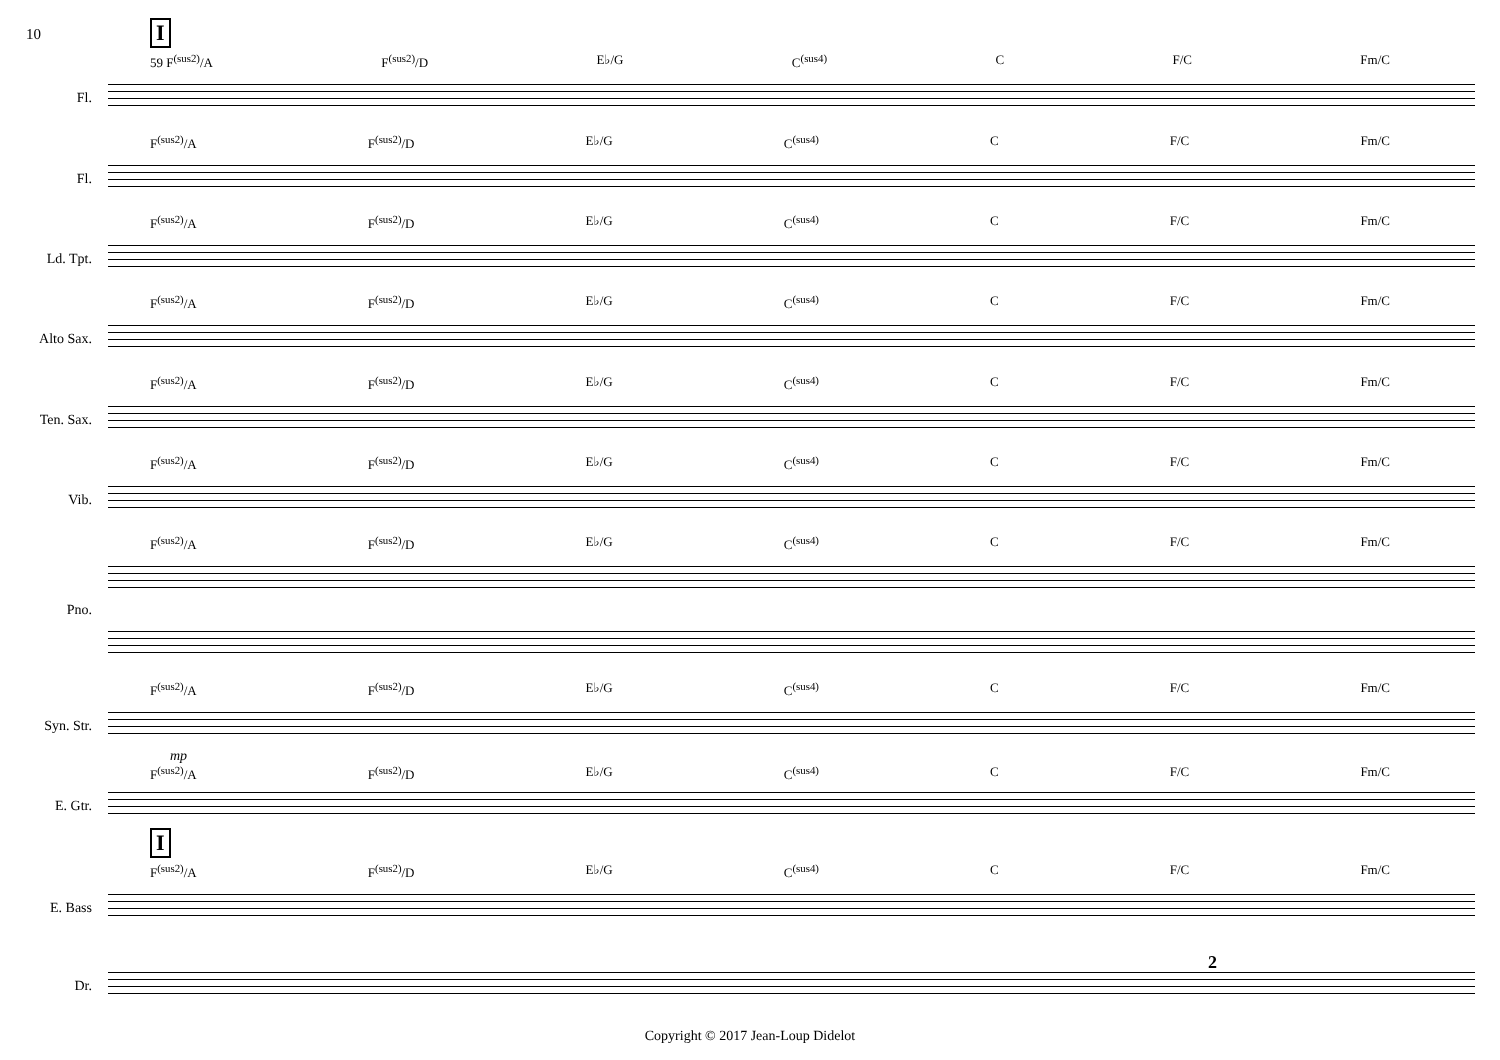10 I
59 F<sup>(sus2)</sup>/A F<sup>(sus2)</sup>/D E♭/G C<sup>(sus4)</sup> C F/C Fm/C
Fl.
F<sup>(sus2)</sup>/A F<sup>(sus2)</sup>/D E♭/G C<sup>(sus4)</sup> C F/C Fm/C
Fl.
F<sup>(sus2)</sup>/A F<sup>(sus2)</sup>/D E♭/G C<sup>(sus4)</sup> C F/C Fm/C
Ld. Tpt.
F<sup>(sus2)</sup>/A F<sup>(sus2)</sup>/D E♭/G C<sup>(sus4)</sup> C F/C Fm/C
Alto Sax.
F<sup>(sus2)</sup>/A F<sup>(sus2)</sup>/D E♭/G C<sup>(sus4)</sup> C F/C Fm/C
Ten. Sax.
F<sup>(sus2)</sup>/A F<sup>(sus2)</sup>/D E♭/G C<sup>(sus4)</sup> C F/C Fm/C
Vib.
F<sup>(sus2)</sup>/A F<sup>(sus2)</sup>/D E♭/G C<sup>(sus4)</sup> C F/C Fm/C
Pno.
F<sup>(sus2)</sup>/A F<sup>(sus2)</sup>/D E♭/G C<sup>(sus4)</sup> C F/C Fm/C
Syn. Str.
mp
F<sup>(sus2)</sup>/A F<sup>(sus2)</sup>/D E♭/G C<sup>(sus4)</sup> C F/C Fm/C
E. Gtr.
I
F<sup>(sus2)</sup>/A F<sup>(sus2)</sup>/D E♭/G C<sup>(sus4)</sup> C F/C Fm/C
E. Bass
2
Dr.
Copyright © 2017 Jean-Loup Didelot